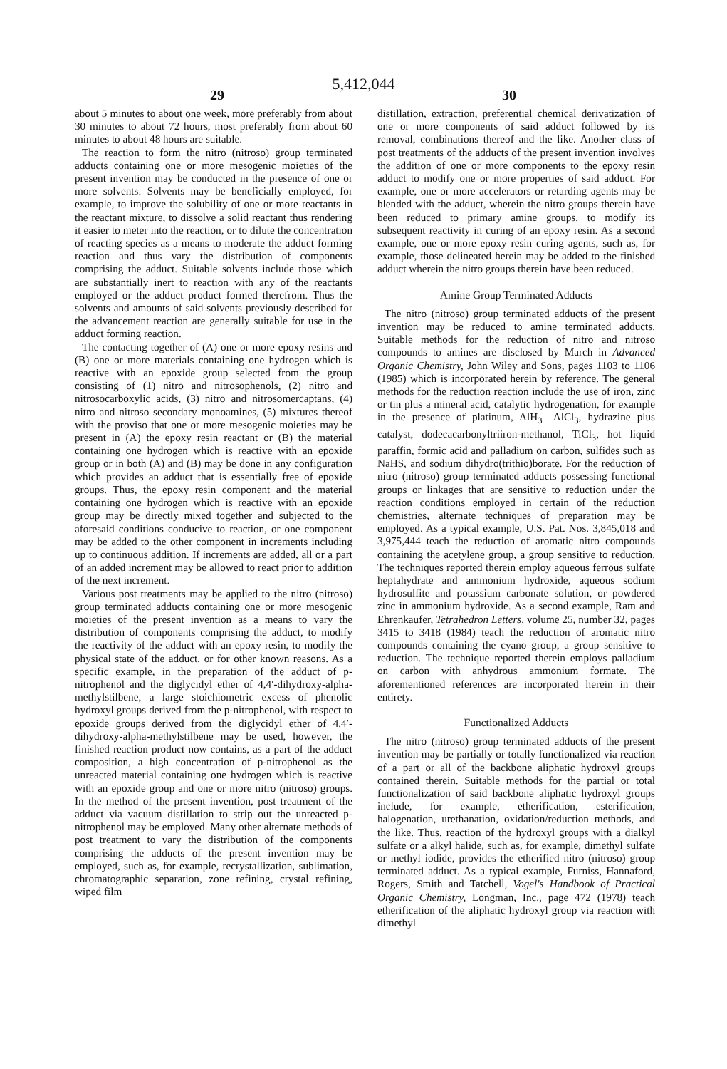5,412,044
29 30
about 5 minutes to about one week, more preferably from about 30 minutes to about 72 hours, most preferably from about 60 minutes to about 48 hours are suitable.
The reaction to form the nitro (nitroso) group terminated adducts containing one or more mesogenic moieties of the present invention may be conducted in the presence of one or more solvents. Solvents may be beneficially employed, for example, to improve the solubility of one or more reactants in the reactant mixture, to dissolve a solid reactant thus rendering it easier to meter into the reaction, or to dilute the concentration of reacting species as a means to moderate the adduct forming reaction and thus vary the distribution of components comprising the adduct. Suitable solvents include those which are substantially inert to reaction with any of the reactants employed or the adduct product formed therefrom. Thus the solvents and amounts of said solvents previously described for the advancement reaction are generally suitable for use in the adduct forming reaction.
The contacting together of (A) one or more epoxy resins and (B) one or more materials containing one hydrogen which is reactive with an epoxide group selected from the group consisting of (1) nitro and nitrosophenols, (2) nitro and nitrosocarboxylic acids, (3) nitro and nitrosomercaptans, (4) nitro and nitroso secondary monoamines, (5) mixtures thereof with the proviso that one or more mesogenic moieties may be present in (A) the epoxy resin reactant or (B) the material containing one hydrogen which is reactive with an epoxide group or in both (A) and (B) may be done in any configuration which provides an adduct that is essentially free of epoxide groups. Thus, the epoxy resin component and the material containing one hydrogen which is reactive with an epoxide group may be directly mixed together and subjected to the aforesaid conditions conducive to reaction, or one component may be added to the other component in increments including up to continuous addition. If increments are added, all or a part of an added increment may be allowed to react prior to addition of the next increment.
Various post treatments may be applied to the nitro (nitroso) group terminated adducts containing one or more mesogenic moieties of the present invention as a means to vary the distribution of components comprising the adduct, to modify the reactivity of the adduct with an epoxy resin, to modify the physical state of the adduct, or for other known reasons. As a specific example, in the preparation of the adduct of p-nitrophenol and the diglycidyl ether of 4,4′-dihydroxy-alpha-methylstilbene, a large stoichiometric excess of phenolic hydroxyl groups derived from the p-nitrophenol, with respect to epoxide groups derived from the diglycidyl ether of 4,4′-dihydroxy-alpha-methylstilbene may be used, however, the finished reaction product now contains, as a part of the adduct composition, a high concentration of p-nitrophenol as the unreacted material containing one hydrogen which is reactive with an epoxide group and one or more nitro (nitroso) groups. In the method of the present invention, post treatment of the adduct via vacuum distillation to strip out the unreacted p-nitrophenol may be employed. Many other alternate methods of post treatment to vary the distribution of the components comprising the adducts of the present invention may be employed, such as, for example, recrystallization, sublimation, chromatographic separation, zone refining, crystal refining, wiped film
distillation, extraction, preferential chemical derivatization of one or more components of said adduct followed by its removal, combinations thereof and the like. Another class of post treatments of the adducts of the present invention involves the addition of one or more components to the epoxy resin adduct to modify one or more properties of said adduct. For example, one or more accelerators or retarding agents may be blended with the adduct, wherein the nitro groups therein have been reduced to primary amine groups, to modify its subsequent reactivity in curing of an epoxy resin. As a second example, one or more epoxy resin curing agents, such as, for example, those delineated herein may be added to the finished adduct wherein the nitro groups therein have been reduced.
Amine Group Terminated Adducts
The nitro (nitroso) group terminated adducts of the present invention may be reduced to amine terminated adducts. Suitable methods for the reduction of nitro and nitroso compounds to amines are disclosed by March in Advanced Organic Chemistry, John Wiley and Sons, pages 1103 to 1106 (1985) which is incorporated herein by reference. The general methods for the reduction reaction include the use of iron, zinc or tin plus a mineral acid, catalytic hydrogenation, for example in the presence of platinum, AlH<sub>3</sub>—AlCl<sub>3</sub>, hydrazine plus catalyst, dodecacarbonyltriiron-methanol, TiCl<sub>3</sub>, hot liquid paraffin, formic acid and palladium on carbon, sulfides such as NaHS, and sodium dihydro(trithio)borate. For the reduction of nitro (nitroso) group terminated adducts possessing functional groups or linkages that are sensitive to reduction under the reaction conditions employed in certain of the reduction chemistries, alternate techniques of preparation may be employed. As a typical example, U.S. Pat. Nos. 3,845,018 and 3,975,444 teach the reduction of aromatic nitro compounds containing the acetylene group, a group sensitive to reduction. The techniques reported therein employ aqueous ferrous sulfate heptahydrate and ammonium hydroxide, aqueous sodium hydrosulfite and potassium carbonate solution, or powdered zinc in ammonium hydroxide. As a second example, Ram and Ehrenkaufer, Tetrahedron Letters, volume 25, number 32, pages 3415 to 3418 (1984) teach the reduction of aromatic nitro compounds containing the cyano group, a group sensitive to reduction. The technique reported therein employs palladium on carbon with anhydrous ammonium formate. The aforementioned references are incorporated herein in their entirety.
Functionalized Adducts
The nitro (nitroso) group terminated adducts of the present invention may be partially or totally functionalized via reaction of a part or all of the backbone aliphatic hydroxyl groups contained therein. Suitable methods for the partial or total functionalization of said backbone aliphatic hydroxyl groups include, for example, etherification, esterification, halogenation, urethanation, oxidation/reduction methods, and the like. Thus, reaction of the hydroxyl groups with a dialkyl sulfate or a alkyl halide, such as, for example, dimethyl sulfate or methyl iodide, provides the etherified nitro (nitroso) group terminated adduct. As a typical example, Furniss, Hannaford, Rogers, Smith and Tatchell, Vogel's Handbook of Practical Organic Chemistry, Longman, Inc., page 472 (1978) teach etherification of the aliphatic hydroxyl group via reaction with dimethyl